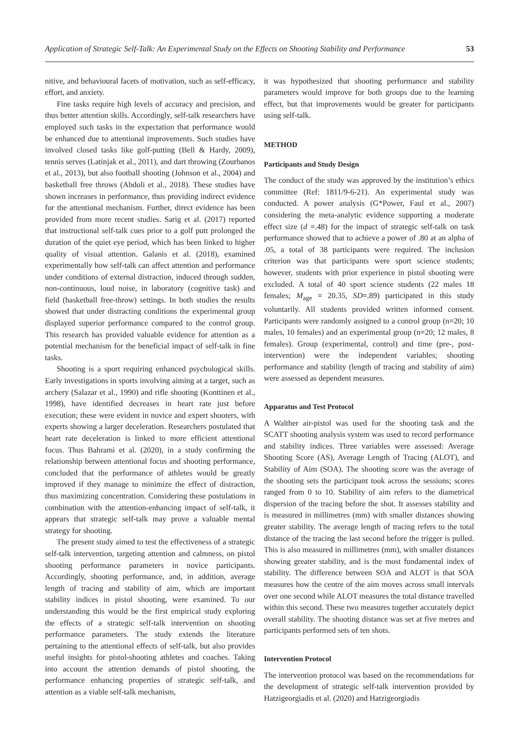Application of Strategic Self-Talk: An Experimental Study on the Effects on Shooting Stability and Performance 53
nitive, and behavioural facets of motivation, such as self-efficacy, effort, and anxiety.
Fine tasks require high levels of accuracy and precision, and thus better attention skills. Accordingly, self-talk researchers have employed such tasks in the expectation that performance would be enhanced due to attentional improvements. Such studies have involved closed tasks like golf-putting (Bell & Hardy, 2009), tennis serves (Latinjak et al., 2011), and dart throwing (Zourbanos et al., 2013), but also football shooting (Johnson et al., 2004) and basketball free throws (Abdoli et al., 2018). These studies have shown increases in performance, thus providing indirect evidence for the attentional mechanism. Further, direct evidence has been provided from more recent studies. Sarig et al. (2017) reported that instructional self-talk cues prior to a golf putt prolonged the duration of the quiet eye period, which has been linked to higher quality of visual attention. Galanis et al. (2018), examined experimentally how self-talk can affect attention and performance under conditions of external distraction, induced through sudden, non-continuous, loud noise, in laboratory (cognitive task) and field (basketball free-throw) settings. In both studies the results showed that under distracting conditions the experimental group displayed superior performance compared to the control group. This research has provided valuable evidence for attention as a potential mechanism for the beneficial impact of self-talk in fine tasks.
Shooting is a sport requiring enhanced psychological skills. Early investigations in sports involving aiming at a target, such as archery (Salazar et al., 1990) and rifle shooting (Konttinen et al., 1998), have identified decreases in heart rate just before execution; these were evident in novice and expert shooters, with experts showing a larger deceleration. Researchers postulated that heart rate deceleration is linked to more efficient attentional focus. Thus Bahrami et al. (2020), in a study confirming the relationship between attentional focus and shooting performance, concluded that the performance of athletes would be greatly improved if they manage to minimize the effect of distraction, thus maximizing concentration. Considering these postulations in combination with the attention-enhancing impact of self-talk, it appears that strategic self-talk may prove a valuable mental strategy for shooting.
The present study aimed to test the effectiveness of a strategic self-talk intervention, targeting attention and calmness, on pistol shooting performance parameters in novice participants. Accordingly, shooting performance, and, in addition, average length of tracing and stability of aim, which are important stability indices in pistol shooting, were examined. To our understanding this would be the first empirical study exploring the effects of a strategic self-talk intervention on shooting performance parameters. The study extends the literature pertaining to the attentional effects of self-talk, but also provides useful insights for pistol-shooting athletes and coaches. Taking into account the attention demands of pistol shooting, the performance enhancing properties of strategic self-talk, and attention as a viable self-talk mechanism,
it was hypothesized that shooting performance and stability parameters would improve for both groups due to the learning effect, but that improvements would be greater for participants using self-talk.
METHOD
Participants and Study Design
The conduct of the study was approved by the institution’s ethics committee (Ref: 1811/9-6-21). An experimental study was conducted. A power analysis (G*Power, Faul et al., 2007) considering the meta-analytic evidence supporting a moderate effect size (d =.48) for the impact of strategic self-talk on task performance showed that to achieve a power of .80 at an alpha of .05, a total of 38 participants were required. The inclusion criterion was that participants were sport science students; however, students with prior experience in pistol shooting were excluded. A total of 40 sport science students (22 males 18 females; M<sub>age</sub> = 20.35, SD=.89) participated in this study voluntarily. All students provided written informed consent. Participants were randomly assigned to a control group (n=20; 10 males, 10 females) and an experimental group (n=20; 12 males, 8 females). Group (experimental, control) and time (pre-, post-intervention) were the independent variables; shooting performance and stability (length of tracing and stability of aim) were assessed as dependent measures.
Apparatus and Test Protocol
A Walther air-pistol was used for the shooting task and the SCATT shooting analysis system was used to record performance and stability indices. Three variables were assessed: Average Shooting Score (AS), Average Length of Tracing (ALOT), and Stability of Aim (SOA). The shooting score was the average of the shooting sets the participant took across the sessions; scores ranged from 0 to 10. Stability of aim refers to the diametrical dispersion of the tracing before the shot. It assesses stability and is measured in millimetres (mm) with smaller distances showing greater stability. The average length of tracing refers to the total distance of the tracing the last second before the trigger is pulled. This is also measured in millimetres (mm), with smaller distances showing greater stability, and is the most fundamental index of stability. The difference between SOA and ALOT is that SOA measures how the centre of the aim moves across small intervals over one second while ALOT measures the total distance travelled within this second. These two measures together accurately depict overall stability. The shooting distance was set at five metres and participants performed sets of ten shots.
Intervention Protocol
The intervention protocol was based on the recommendations for the development of strategic self-talk intervention provided by Hatzigeorgiadis et al. (2020) and Hatzigeorgiadis